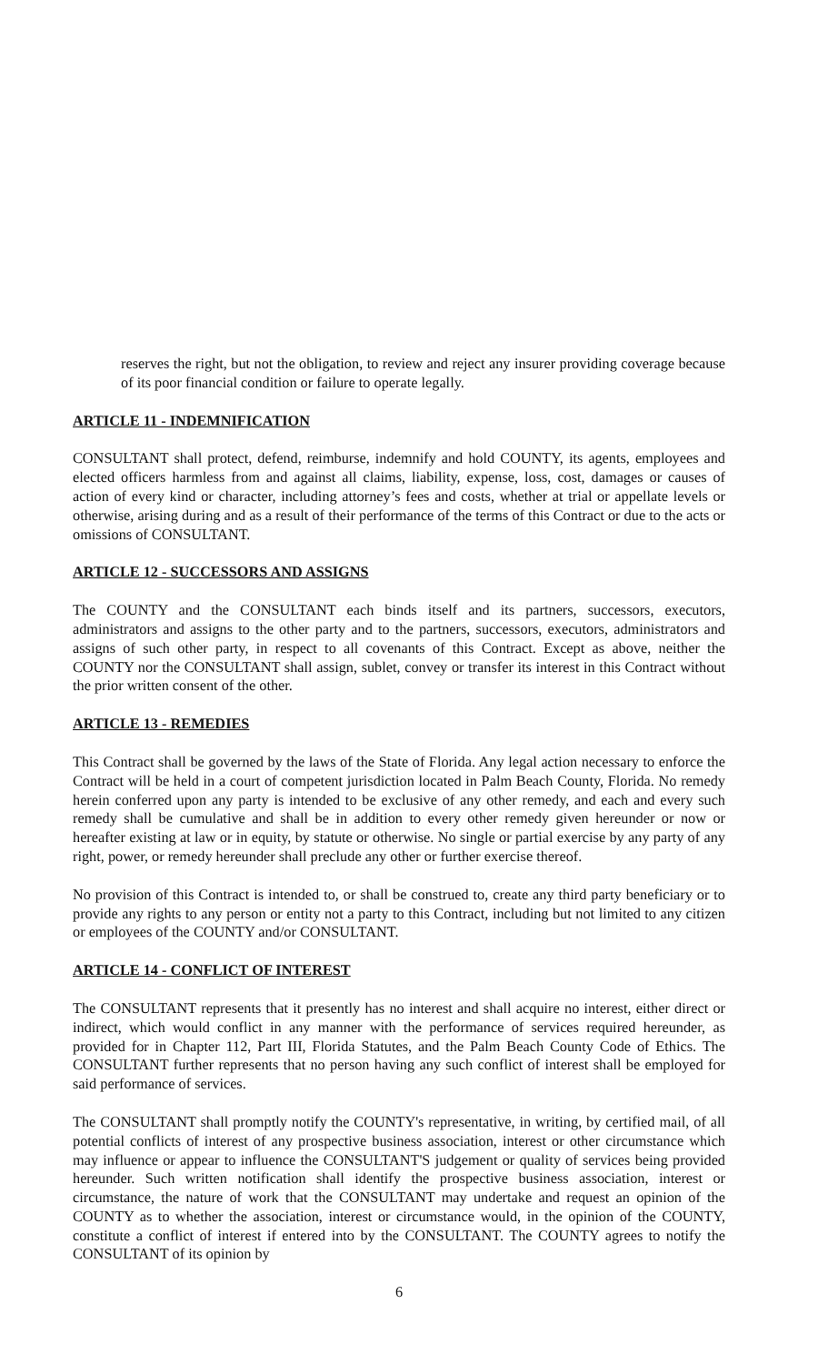reserves the right, but not the obligation, to review and reject any insurer providing coverage because of its poor financial condition or failure to operate legally.
ARTICLE 11 - INDEMNIFICATION
CONSULTANT shall protect, defend, reimburse, indemnify and hold COUNTY, its agents, employees and elected officers harmless from and against all claims, liability, expense, loss, cost, damages or causes of action of every kind or character, including attorney’s fees and costs, whether at trial or appellate levels or otherwise, arising during and as a result of their performance of the terms of this Contract or due to the acts or omissions of CONSULTANT.
ARTICLE 12 - SUCCESSORS AND ASSIGNS
The COUNTY and the CONSULTANT each binds itself and its partners, successors, executors, administrators and assigns to the other party and to the partners, successors, executors, administrators and assigns of such other party, in respect to all covenants of this Contract. Except as above, neither the COUNTY nor the CONSULTANT shall assign, sublet, convey or transfer its interest in this Contract without the prior written consent of the other.
ARTICLE 13 - REMEDIES
This Contract shall be governed by the laws of the State of Florida. Any legal action necessary to enforce the Contract will be held in a court of competent jurisdiction located in Palm Beach County, Florida. No remedy herein conferred upon any party is intended to be exclusive of any other remedy, and each and every such remedy shall be cumulative and shall be in addition to every other remedy given hereunder or now or hereafter existing at law or in equity, by statute or otherwise. No single or partial exercise by any party of any right, power, or remedy hereunder shall preclude any other or further exercise thereof.
No provision of this Contract is intended to, or shall be construed to, create any third party beneficiary or to provide any rights to any person or entity not a party to this Contract, including but not limited to any citizen or employees of the COUNTY and/or CONSULTANT.
ARTICLE 14 - CONFLICT OF INTEREST
The CONSULTANT represents that it presently has no interest and shall acquire no interest, either direct or indirect, which would conflict in any manner with the performance of services required hereunder, as provided for in Chapter 112, Part III, Florida Statutes, and the Palm Beach County Code of Ethics. The CONSULTANT further represents that no person having any such conflict of interest shall be employed for said performance of services.
The CONSULTANT shall promptly notify the COUNTY's representative, in writing, by certified mail, of all potential conflicts of interest of any prospective business association, interest or other circumstance which may influence or appear to influence the CONSULTANT'S judgement or quality of services being provided hereunder. Such written notification shall identify the prospective business association, interest or circumstance, the nature of work that the CONSULTANT may undertake and request an opinion of the COUNTY as to whether the association, interest or circumstance would, in the opinion of the COUNTY, constitute a conflict of interest if entered into by the CONSULTANT. The COUNTY agrees to notify the CONSULTANT of its opinion by
6